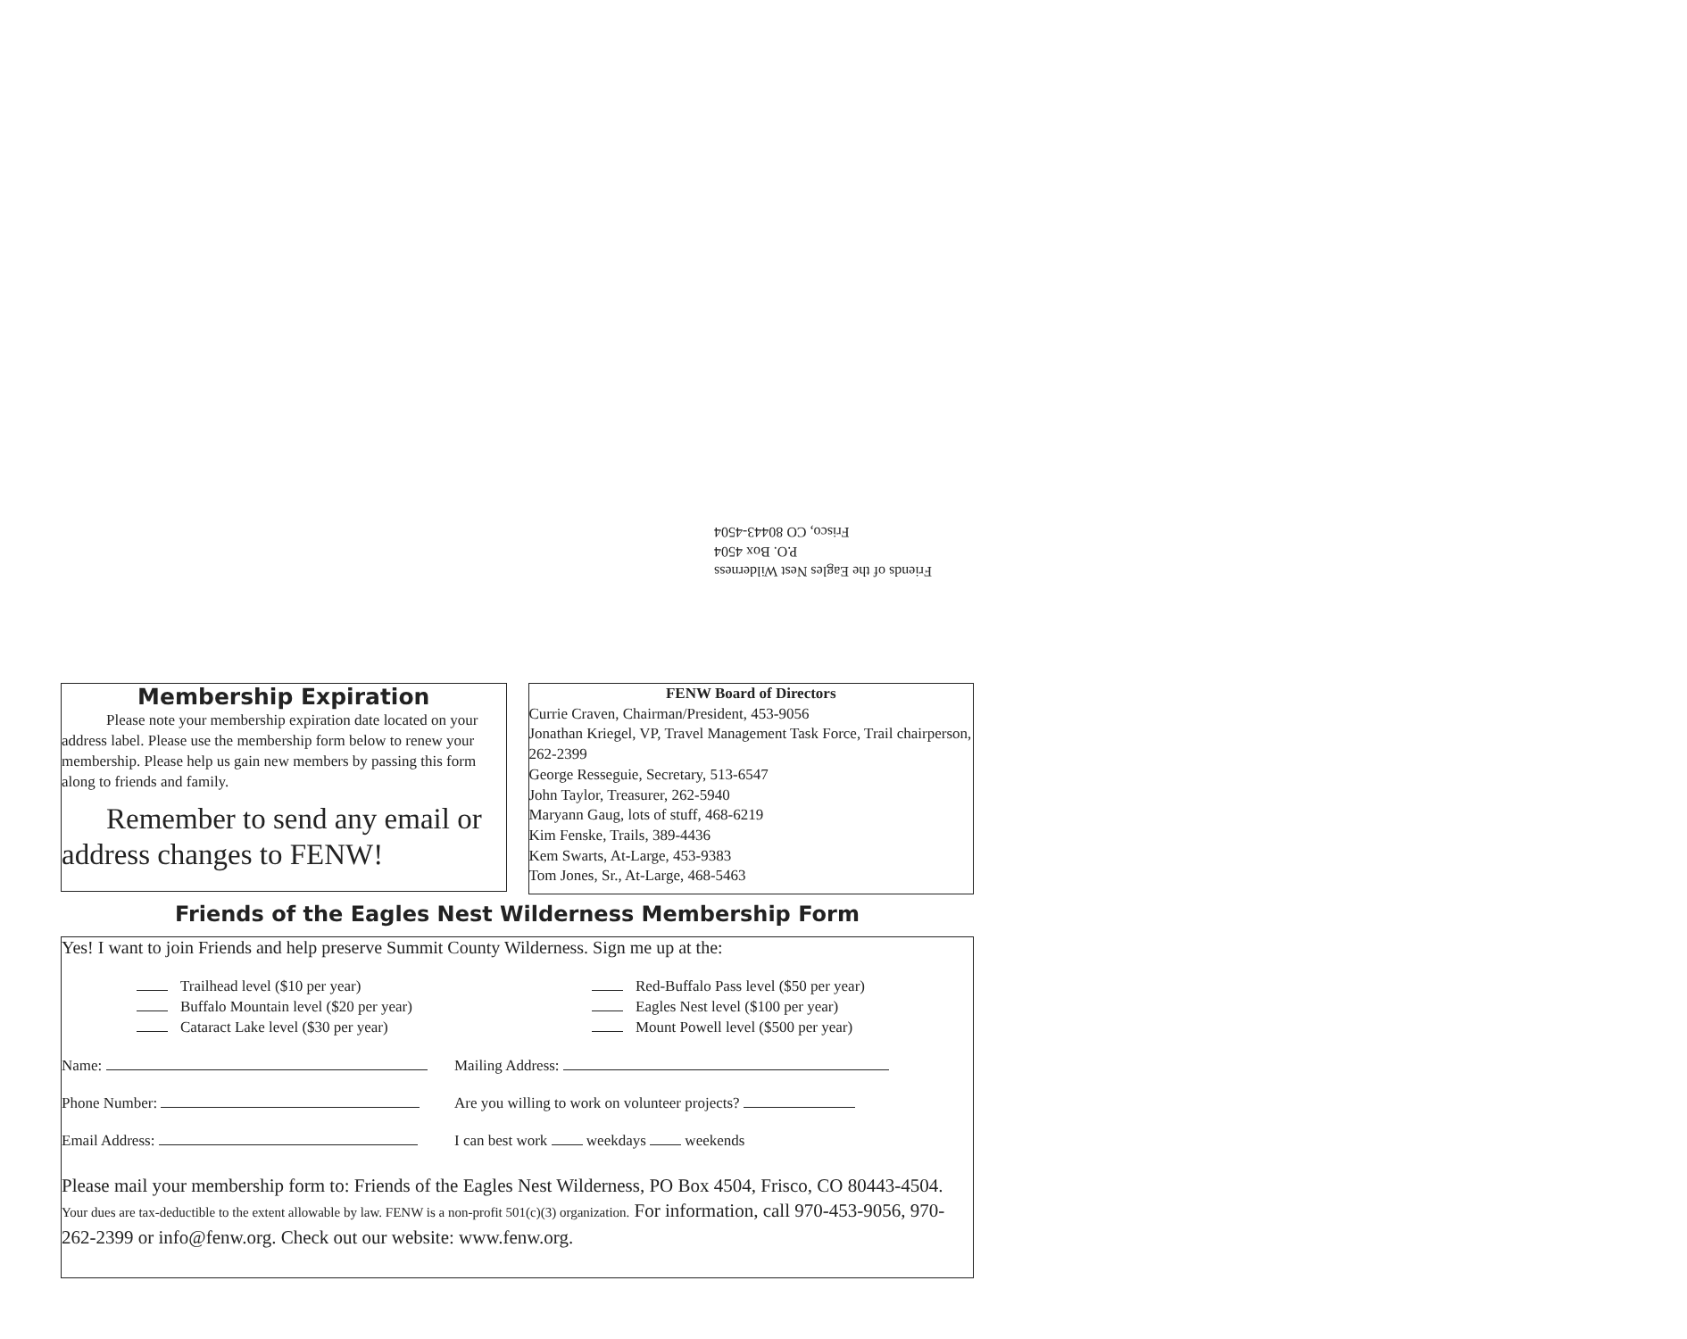Friends of the Eagles Nest Wilderness
P.O. Box 4504
Frisco, CO 80443-4504
Membership Expiration
Please note your membership expiration date located on your address label. Please use the membership form below to renew your membership. Please help us gain new members by passing this form along to friends and family.
Remember to send any email or address changes to FENW!
FENW Board of Directors
Currie Craven, Chairman/President, 453-9056
Jonathan Kriegel, VP, Travel Management Task Force, Trail chairperson, 262-2399
George Resseguie, Secretary, 513-6547
John Taylor, Treasurer, 262-5940
Maryann Gaug, lots of stuff, 468-6219
Kim Fenske, Trails, 389-4436
Kem Swarts, At-Large, 453-9383
Tom Jones, Sr., At-Large, 468-5463
Friends of the Eagles Nest Wilderness Membership Form
Yes! I want to join Friends and help preserve Summit County Wilderness. Sign me up at the:
Trailhead level ($10 per year)
Buffalo Mountain level ($20 per year)
Cataract Lake level ($30 per year)
Red-Buffalo Pass level ($50 per year)
Eagles Nest level ($100 per year)
Mount Powell level ($500 per year)
Name: Mailing Address:
Phone Number: Are you willing to work on volunteer projects?
Email Address: I can best work weekdays weekends
Please mail your membership form to: Friends of the Eagles Nest Wilderness, PO Box 4504, Frisco, CO 80443-4504. Your dues are tax-deductible to the extent allowable by law. FENW is a non-profit 501(c)(3) organization. For information, call 970-453-9056, 970-262-2399 or info@fenw.org. Check out our website: www.fenw.org.